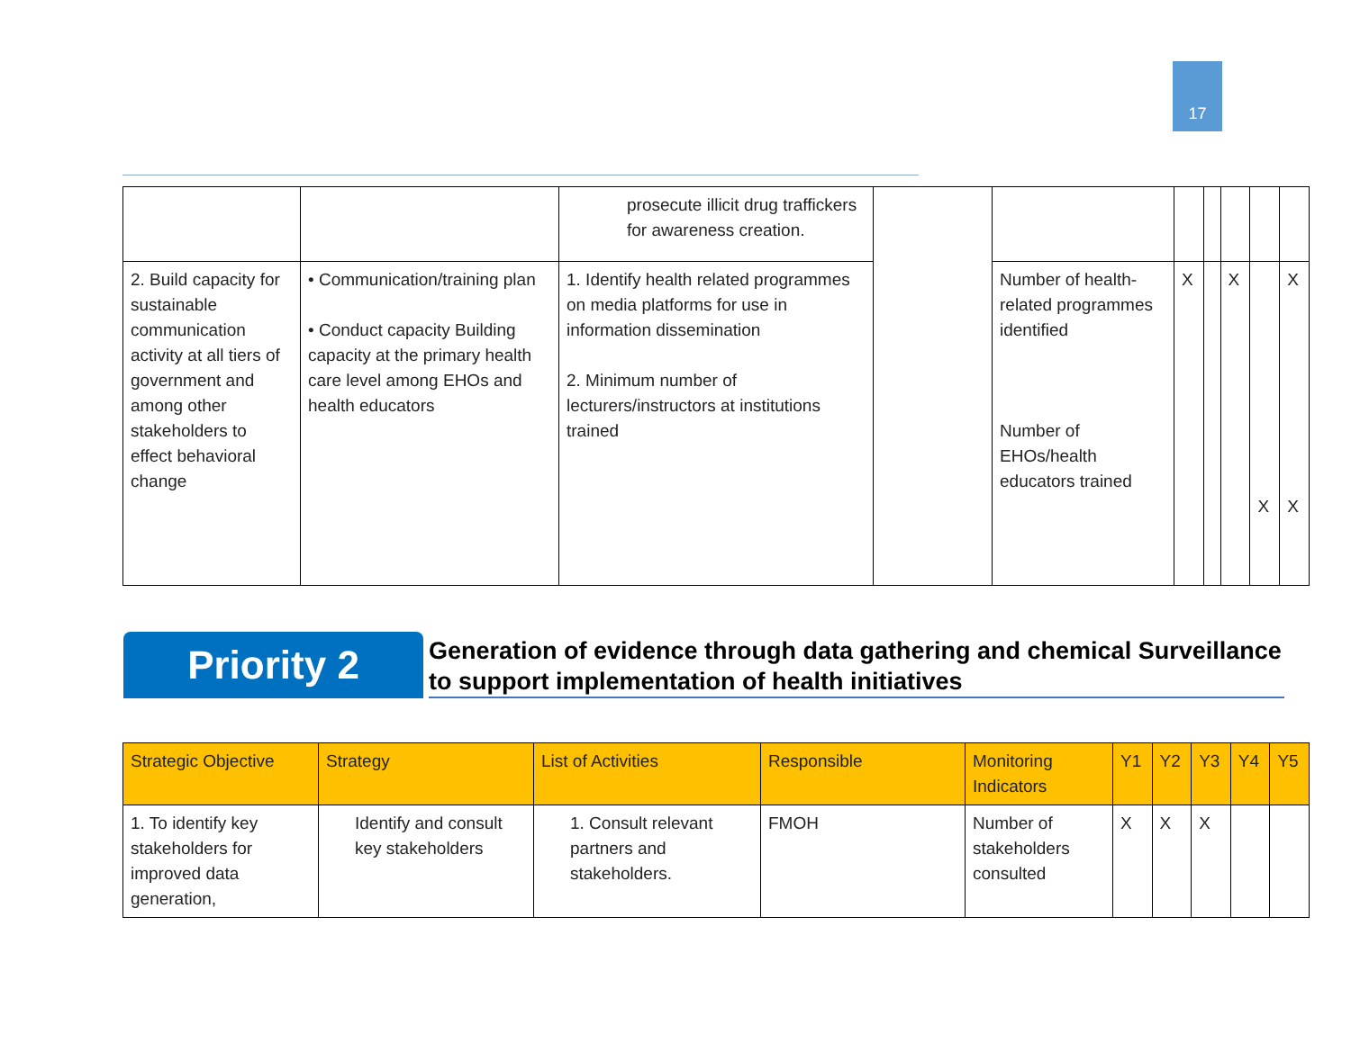17
| | | prosecute illicit drug traffickers for awareness creation. | | | | | | | |
| 2. Build capacity for sustainable communication activity at all tiers of government and among other stakeholders to effect behavioral change | • Communication/training plan • Conduct capacity Building capacity at the primary health care level among EHOs and health educators | 1. Identify health related programmes on media platforms for use in information dissemination 2. Minimum number of lecturers/instructors at institutions trained | | Number of health-related programmes identified Number of EHOs/health educators trained | X | | X | X | X X |
Priority 2
Generation of evidence through data gathering and chemical Surveillance to support implementation of health initiatives
| Strategic Objective | Strategy | List of Activities | Responsible | Monitoring Indicators | Y1 | Y2 | Y3 | Y4 | Y5 |
| --- | --- | --- | --- | --- | --- | --- | --- | --- | --- |
| 1. To identify key stakeholders for improved data generation, | Identify and consult key stakeholders | 1. Consult relevant partners and stakeholders. | FMOH | Number of stakeholders consulted | X | X | X | | |